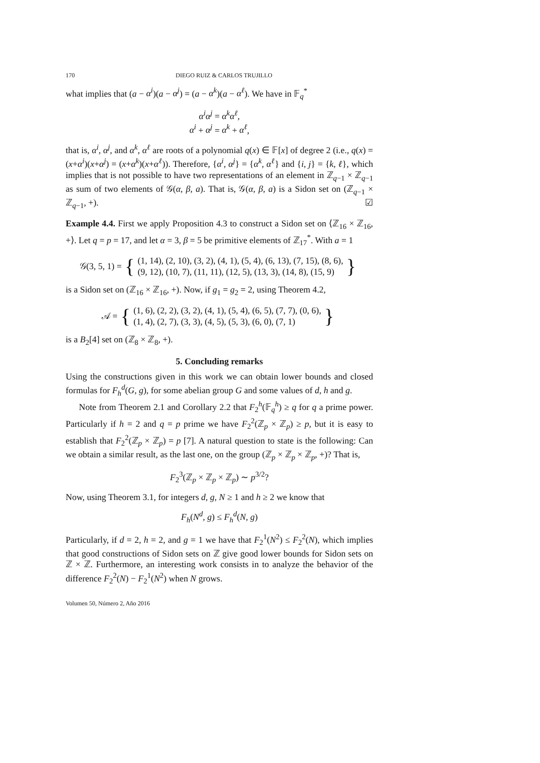170 DIEGO RUIZ & CARLOS TRUJILLO
what implies that (a − α<sup>i</sup>)(a − α<sup>j</sup>) = (a − α<sup>k</sup>)(a − α<sup>ℓ</sup>). We have in 𝔽<sub>q</sub><sup>*</sup>
α<sup>i</sup>α<sup>j</sup> = α<sup>k</sup>α<sup>ℓ</sup>,
α<sup>i</sup> + α<sup>j</sup> = α<sup>k</sup> + α<sup>ℓ</sup>,
that is, α<sup>i</sup>, α<sup>j</sup>, and α<sup>k</sup>, α<sup>ℓ</sup> are roots of a polynomial q(x) ∈ 𝔽[x] of degree 2 (i.e., q(x) = (x+α<sup>i</sup>)(x+α<sup>j</sup>) = (x+α<sup>k</sup>)(x+α<sup>ℓ</sup>)). Therefore, {α<sup>i</sup>, α<sup>j</sup>} = {α<sup>k</sup>, α<sup>ℓ</sup>} and {i, j} = {k, ℓ}, which implies that is not possible to have two representations of an element in ℤ<sub>q−1</sub> × ℤ<sub>q−1</sub> as sum of two elements of 𝒢(α, β, a). That is, 𝒢(α, β, a) is a Sidon set on (ℤ<sub>q−1</sub> × ℤ<sub>q−1</sub>, +). ☑
Example 4.4. First we apply Proposition 4.3 to construct a Sidon set on ⟨ℤ<sub>16</sub> × ℤ<sub>16</sub>, +⟩. Let q = p = 17, and let α = 3, β = 5 be primitive elements of ℤ<sub>17</sub><sup>*</sup>. With a = 1
𝒢(3, 5, 1) = { (1, 14), (2, 10), (3, 2), (4, 1), (5, 4), (6, 13), (7, 15), (8, 6),
(9, 12), (10, 7), (11, 11), (12, 5), (13, 3), (14, 8), (15, 9) }
is a Sidon set on (ℤ<sub>16</sub> × ℤ<sub>16</sub>, +). Now, if g<sub>1</sub> = g<sub>2</sub> = 2, using Theorem 4.2,
𝒜 = { (1, 6), (2, 2), (3, 2), (4, 1), (5, 4), (6, 5), (7, 7), (0, 6),
(1, 4), (2, 7), (3, 3), (4, 5), (5, 3), (6, 0), (7, 1) }
is a B<sub>2</sub>[4] set on (ℤ<sub>8</sub> × ℤ<sub>8</sub>, +).
5. Concluding remarks
Using the constructions given in this work we can obtain lower bounds and closed formulas for F<sub>h</sub><sup>d</sup>(G, g), for some abelian group G and some values of d, h and g.
Note from Theorem 2.1 and Corollary 2.2 that F<sub>2</sub><sup>h</sup>(𝔽<sub>q</sub><sup>h</sup>) ≥ q for q a prime power. Particularly if h = 2 and q = p prime we have F<sub>2</sub><sup>2</sup>(ℤ<sub>p</sub> × ℤ<sub>p</sub>) ≥ p, but it is easy to establish that F<sub>2</sub><sup>2</sup>(ℤ<sub>p</sub> × ℤ<sub>p</sub>) = p [7]. A natural question to state is the following: Can we obtain a similar result, as the last one, on the group (ℤ<sub>p</sub> × ℤ<sub>p</sub> × ℤ<sub>p</sub>, +)? That is,
F<sub>2</sub><sup>3</sup>(ℤ<sub>p</sub> × ℤ<sub>p</sub> × ℤ<sub>p</sub>) ∼ p<sup>3/2</sup>?
Now, using Theorem 3.1, for integers d, g, N ≥ 1 and h ≥ 2 we know that
F<sub>h</sub>(N<sup>d</sup>, g) ≤ F<sub>h</sub><sup>d</sup>(N, g)
Particularly, if d = 2, h = 2, and g = 1 we have that F<sub>2</sub><sup>1</sup>(N<sup>2</sup>) ≤ F<sub>2</sub><sup>2</sup>(N), which implies that good constructions of Sidon sets on ℤ give good lower bounds for Sidon sets on ℤ × ℤ. Furthermore, an interesting work consists in to analyze the behavior of the difference F<sub>2</sub><sup>2</sup>(N) − F<sub>2</sub><sup>1</sup>(N<sup>2</sup>) when N grows.
Volumen 50, Número 2, Año 2016